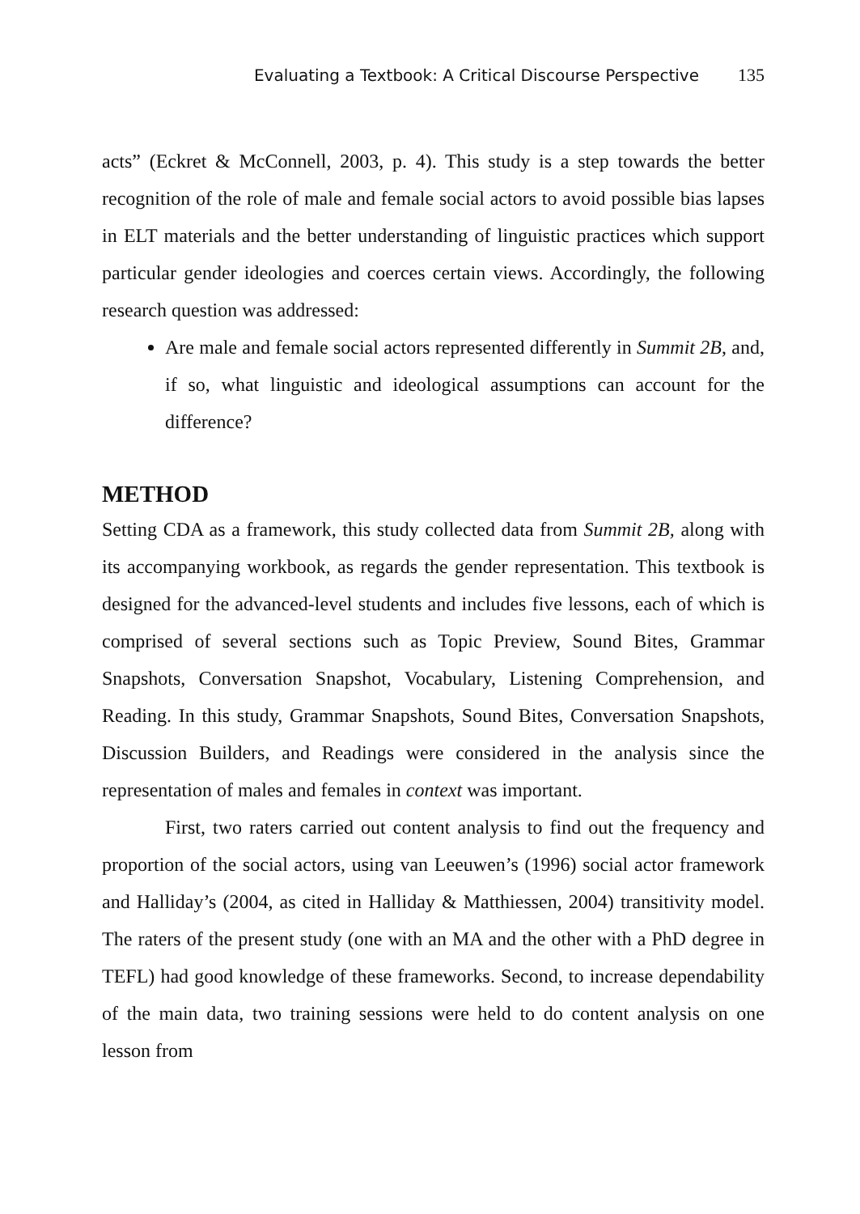Evaluating a Textbook: A Critical Discourse Perspective 135
acts” (Eckret & McConnell, 2003, p. 4). This study is a step towards the better recognition of the role of male and female social actors to avoid possible bias lapses in ELT materials and the better understanding of linguistic practices which support particular gender ideologies and coerces certain views. Accordingly, the following research question was addressed:
Are male and female social actors represented differently in Summit 2B, and, if so, what linguistic and ideological assumptions can account for the difference?
METHOD
Setting CDA as a framework, this study collected data from Summit 2B, along with its accompanying workbook, as regards the gender representation. This textbook is designed for the advanced-level students and includes five lessons, each of which is comprised of several sections such as Topic Preview, Sound Bites, Grammar Snapshots, Conversation Snapshot, Vocabulary, Listening Comprehension, and Reading. In this study, Grammar Snapshots, Sound Bites, Conversation Snapshots, Discussion Builders, and Readings were considered in the analysis since the representation of males and females in context was important.
First, two raters carried out content analysis to find out the frequency and proportion of the social actors, using van Leeuwen’s (1996) social actor framework and Halliday’s (2004, as cited in Halliday & Matthiessen, 2004) transitivity model. The raters of the present study (one with an MA and the other with a PhD degree in TEFL) had good knowledge of these frameworks. Second, to increase dependability of the main data, two training sessions were held to do content analysis on one lesson from